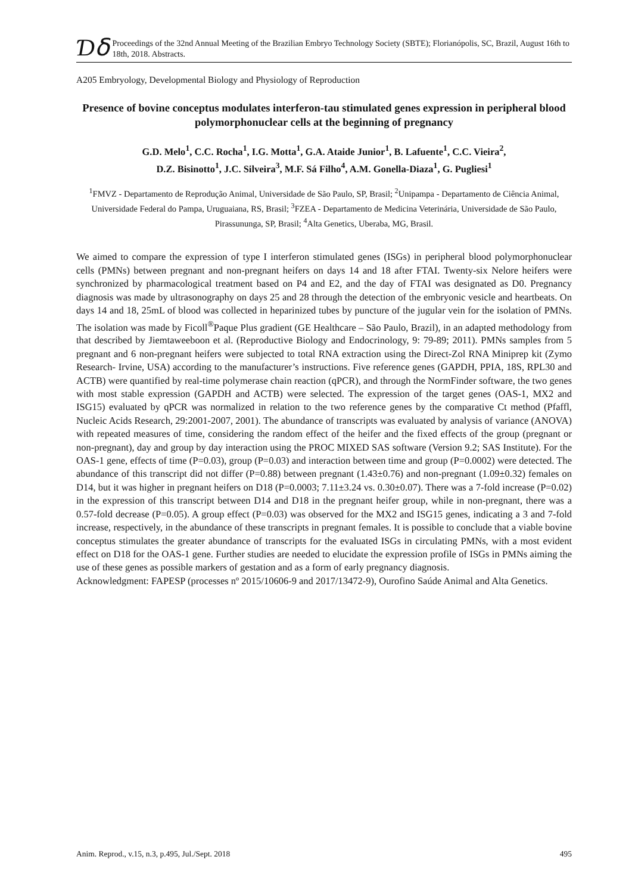Ɗẟ
Proceedings of the 32nd Annual Meeting of the Brazilian Embryo Technology Society (SBTE); Florianópolis, SC, Brazil, August 16th to 18th, 2018. Abstracts.
A205 Embryology, Developmental Biology and Physiology of Reproduction
Presence of bovine conceptus modulates interferon-tau stimulated genes expression in peripheral blood polymorphonuclear cells at the beginning of pregnancy
G.D. Melo<sup>1</sup>, C.C. Rocha<sup>1</sup>, I.G. Motta<sup>1</sup>, G.A. Ataide Junior<sup>1</sup>, B. Lafuente<sup>1</sup>, C.C. Vieira<sup>2</sup>,
D.Z. Bisinotto<sup>1</sup>, J.C. Silveira<sup>3</sup>, M.F. Sá Filho<sup>4</sup>, A.M. Gonella-Diaza<sup>1</sup>, G. Pugliesi<sup>1</sup>
<sup>1</sup> FMVZ - Departamento de Reprodução Animal, Universidade de São Paulo, SP, Brasil; <sup>2</sup>Unipampa - Departamento de Ciência Animal, Universidade Federal do Pampa, Uruguaiana, RS, Brasil; <sup>3</sup>FZEA - Departamento de Medicina Veterinária, Universidade de São Paulo, Pirassununga, SP, Brasil; <sup>4</sup>Alta Genetics, Uberaba, MG, Brasil.
We aimed to compare the expression of type I interferon stimulated genes (ISGs) in peripheral blood polymorphonuclear cells (PMNs) between pregnant and non-pregnant heifers on days 14 and 18 after FTAI. Twenty-six Nelore heifers were synchronized by pharmacological treatment based on P4 and E2, and the day of FTAI was designated as D0. Pregnancy diagnosis was made by ultrasonography on days 25 and 28 through the detection of the embryonic vesicle and heartbeats. On days 14 and 18, 25mL of blood was collected in heparinized tubes by puncture of the jugular vein for the isolation of PMNs. The isolation was made by Ficoll<sup>®</sup>Paque Plus gradient (GE Healthcare – São Paulo, Brazil), in an adapted methodology from that described by Jiemtaweeboon et al. (Reproductive Biology and Endocrinology, 9: 79-89; 2011). PMNs samples from 5 pregnant and 6 non-pregnant heifers were subjected to total RNA extraction using the Direct-Zol RNA Miniprep kit (Zymo Research- Irvine, USA) according to the manufacturer’s instructions. Five reference genes (GAPDH, PPIA, 18S, RPL30 and ACTB) were quantified by real-time polymerase chain reaction (qPCR), and through the NormFinder software, the two genes with most stable expression (GAPDH and ACTB) were selected. The expression of the target genes (OAS-1, MX2 and ISG15) evaluated by qPCR was normalized in relation to the two reference genes by the comparative Ct method (Pfaffl, Nucleic Acids Research, 29:2001-2007, 2001). The abundance of transcripts was evaluated by analysis of variance (ANOVA) with repeated measures of time, considering the random effect of the heifer and the fixed effects of the group (pregnant or non-pregnant), day and group by day interaction using the PROC MIXED SAS software (Version 9.2; SAS Institute). For the OAS-1 gene, effects of time (P=0.03), group (P=0.03) and interaction between time and group (P=0.0002) were detected. The abundance of this transcript did not differ (P=0.88) between pregnant (1.43±0.76) and non-pregnant (1.09±0.32) females on D14, but it was higher in pregnant heifers on D18 (P=0.0003; 7.11±3.24 vs. 0.30±0.07). There was a 7-fold increase (P=0.02) in the expression of this transcript between D14 and D18 in the pregnant heifer group, while in non-pregnant, there was a 0.57-fold decrease (P=0.05). A group effect (P=0.03) was observed for the MX2 and ISG15 genes, indicating a 3 and 7-fold increase, respectively, in the abundance of these transcripts in pregnant females. It is possible to conclude that a viable bovine conceptus stimulates the greater abundance of transcripts for the evaluated ISGs in circulating PMNs, with a most evident effect on D18 for the OAS-1 gene. Further studies are needed to elucidate the expression profile of ISGs in PMNs aiming the use of these genes as possible markers of gestation and as a form of early pregnancy diagnosis.
Acknowledgment: FAPESP (processes nº 2015/10606-9 and 2017/13472-9), Ourofino Saúde Animal and Alta Genetics.
Anim. Reprod., v.15, n.3, p.495, Jul./Sept. 2018 495